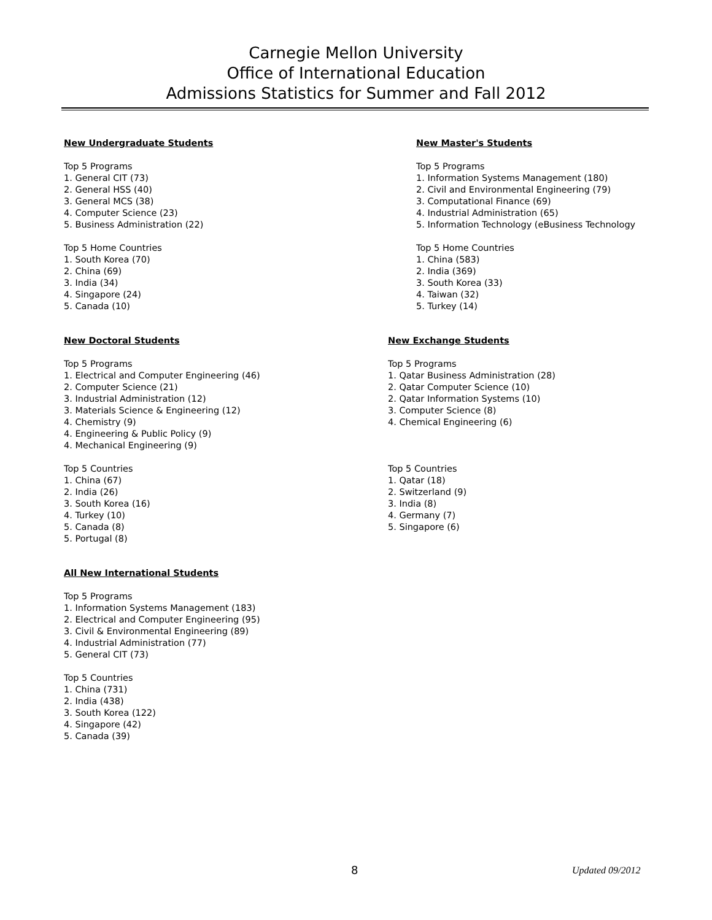Carnegie Mellon University
Office of International Education
Admissions Statistics for Summer and Fall 2012
New Undergraduate Students
Top 5 Programs
1. General CIT (73)
2. General HSS (40)
3. General MCS (38)
4. Computer Science (23)
5. Business Administration (22)
Top 5 Home Countries
1. South Korea (70)
2. China (69)
3. India (34)
4. Singapore (24)
5. Canada (10)
New Master's Students
Top 5 Programs
1. Information Systems Management (180)
2. Civil and Environmental Engineering (79)
3. Computational Finance (69)
4. Industrial Administration (65)
5. Information Technology (eBusiness Technology
Top 5 Home Countries
1. China (583)
2. India (369)
3. South Korea (33)
4. Taiwan (32)
5. Turkey (14)
New Doctoral Students
Top 5 Programs
1. Electrical and Computer Engineering (46)
2. Computer Science (21)
3. Industrial Administration (12)
3. Materials Science & Engineering (12)
4. Chemistry (9)
4. Engineering & Public Policy (9)
4. Mechanical Engineering (9)
Top 5 Countries
1. China (67)
2. India (26)
3. South Korea (16)
4. Turkey (10)
5. Canada (8)
5. Portugal (8)
New Exchange Students
Top 5 Programs
1. Qatar Business Administration (28)
2. Qatar Computer Science (10)
2. Qatar Information Systems (10)
3. Computer Science (8)
4. Chemical Engineering (6)
Top 5 Countries
1. Qatar (18)
2. Switzerland (9)
3. India (8)
4. Germany (7)
5. Singapore (6)
All New International Students
Top 5 Programs
1. Information Systems Management (183)
2. Electrical and Computer Engineering (95)
3. Civil & Environmental Engineering (89)
4. Industrial Administration (77)
5. General CIT (73)
Top 5 Countries
1. China (731)
2. India (438)
3. South Korea (122)
4. Singapore (42)
5. Canada (39)
8 Updated 09/2012